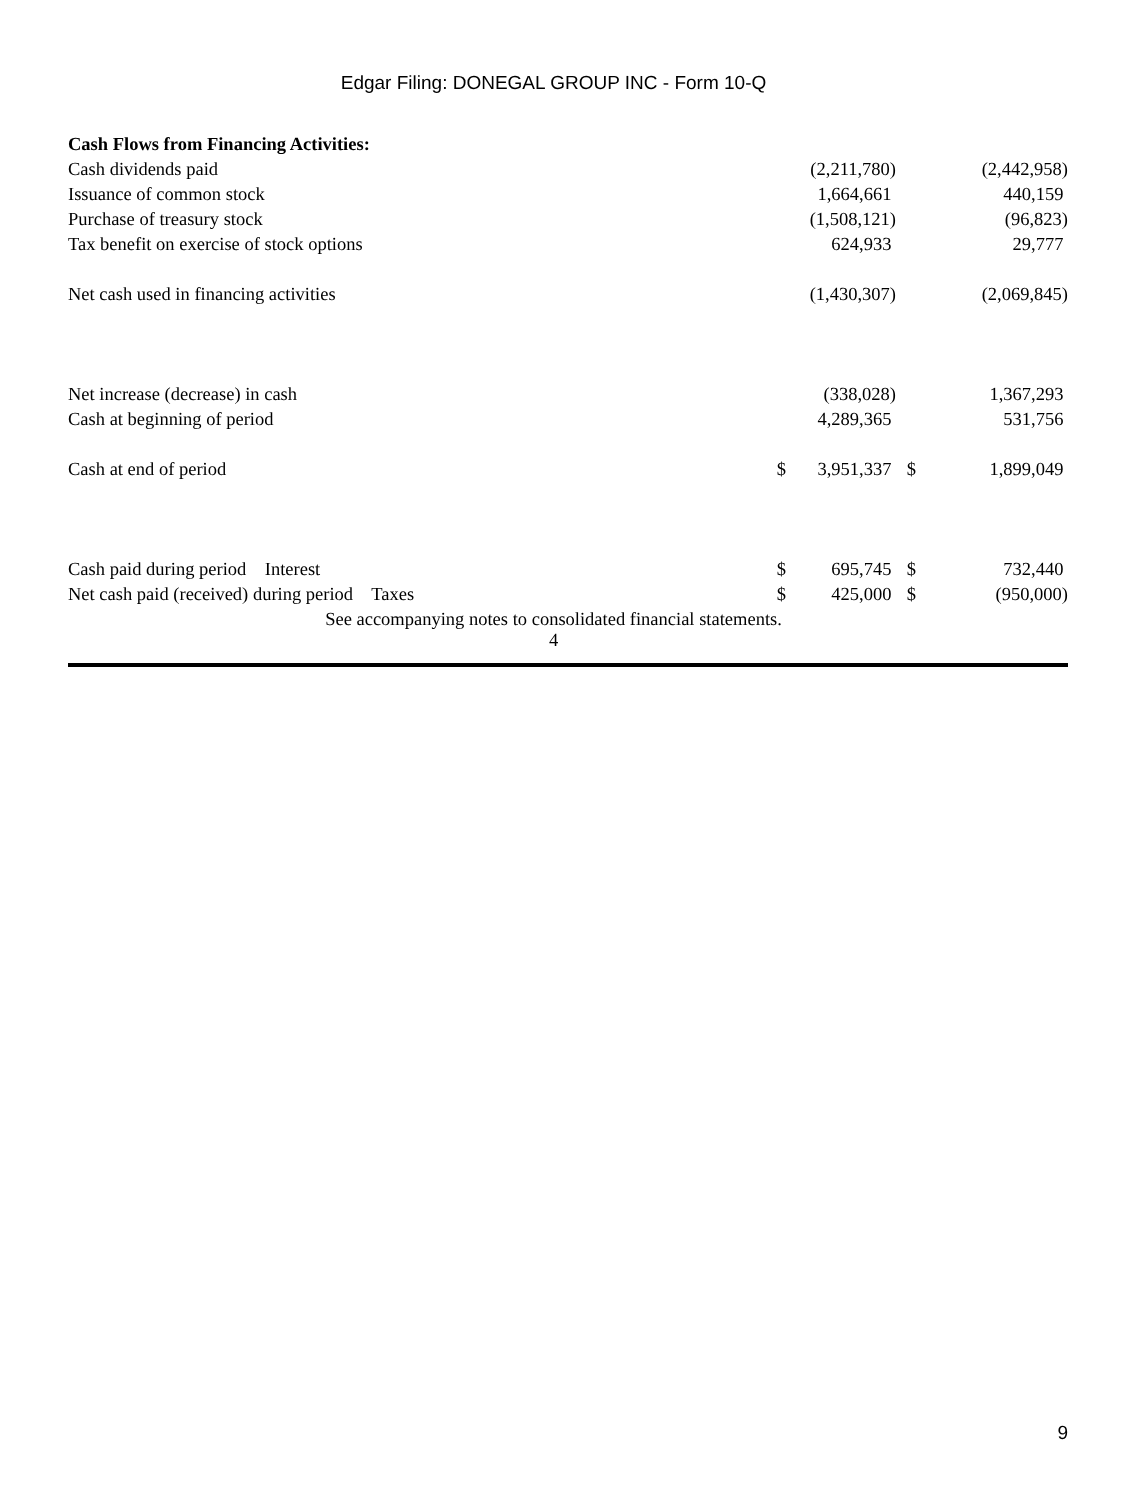Edgar Filing: DONEGAL GROUP INC - Form 10-Q
| Cash Flows from Financing Activities: | | | | |
| Cash dividends paid | | (2,211,780) | | (2,442,958) |
| Issuance of common stock | | 1,664,661 | | 440,159 |
| Purchase of treasury stock | | (1,508,121) | | (96,823) |
| Tax benefit on exercise of stock options | | 624,933 | | 29,777 |
| Net cash used in financing activities | | (1,430,307) | | (2,069,845) |
| Net increase (decrease) in cash | | (338,028) | | 1,367,293 |
| Cash at beginning of period | | 4,289,365 | | 531,756 |
| Cash at end of period | $ | 3,951,337 | $ | 1,899,049 |
| Cash paid during period Interest | $ | 695,745 | $ | 732,440 |
| Net cash paid (received) during period Taxes | $ | 425,000 | $ | (950,000) |
See accompanying notes to consolidated financial statements.
4
9